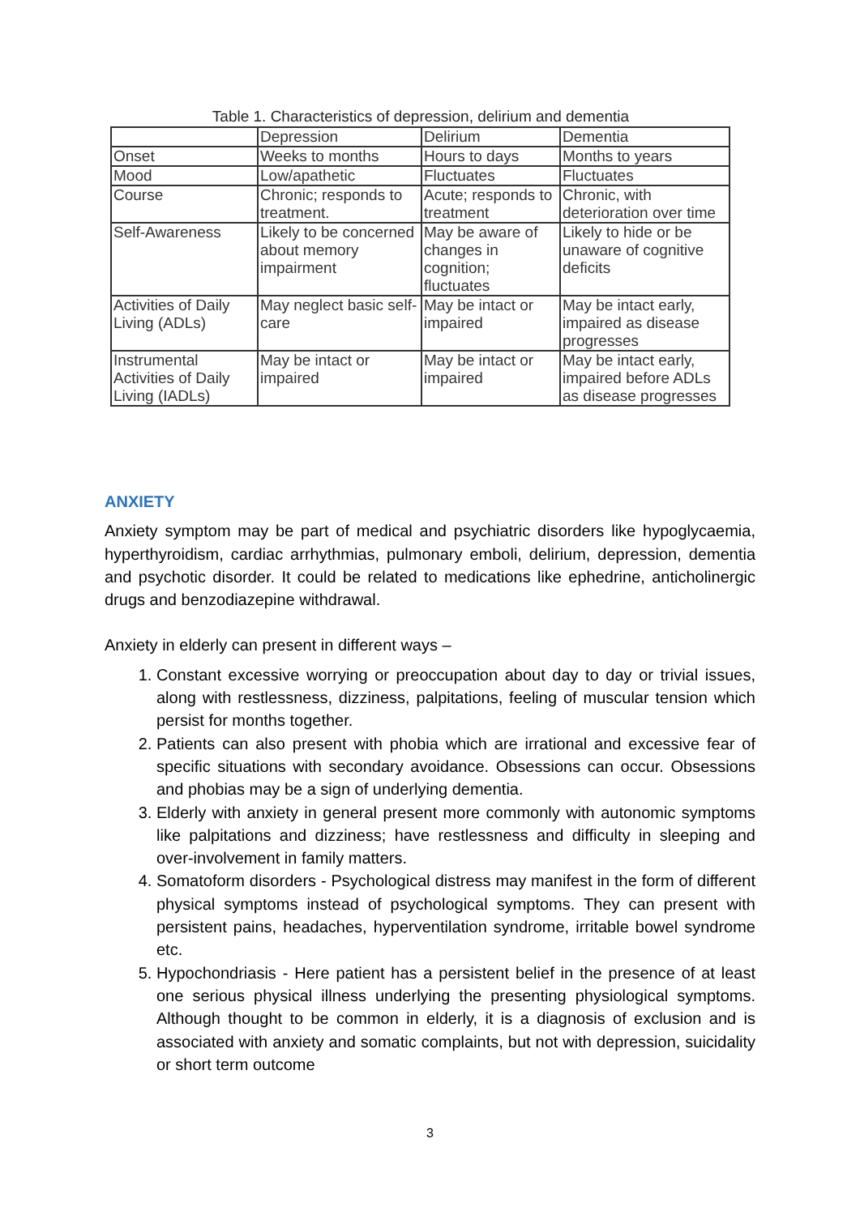Table 1. Characteristics of depression, delirium and dementia
| | Depression | Delirium | Dementia |
| Onset | Weeks to months | Hours to days | Months to years |
| Mood | Low/apathetic | Fluctuates | Fluctuates |
| Course | Chronic; responds to treatment. | Acute; responds to treatment | Chronic, with deterioration over time |
| Self-Awareness | Likely to be concerned about memory impairment | May be aware of changes in cognition; fluctuates | Likely to hide or be unaware of cognitive deficits |
| Activities of Daily Living (ADLs) | May neglect basic self-care | May be intact or impaired | May be intact early, impaired as disease progresses |
| Instrumental Activities of Daily Living (IADLs) | May be intact or impaired | May be intact or impaired | May be intact early, impaired before ADLs as disease progresses |
ANXIETY
Anxiety symptom may be part of medical and psychiatric disorders like hypoglycaemia, hyperthyroidism, cardiac arrhythmias, pulmonary emboli, delirium, depression, dementia and psychotic disorder. It could be related to medications like ephedrine, anticholinergic drugs and benzodiazepine withdrawal.
Anxiety in elderly can present in different ways –
1. Constant excessive worrying or preoccupation about day to day or trivial issues, along with restlessness, dizziness, palpitations, feeling of muscular tension which persist for months together.
2. Patients can also present with phobia which are irrational and excessive fear of specific situations with secondary avoidance. Obsessions can occur. Obsessions and phobias may be a sign of underlying dementia.
3. Elderly with anxiety in general present more commonly with autonomic symptoms like palpitations and dizziness; have restlessness and difficulty in sleeping and over-involvement in family matters.
4. Somatoform disorders - Psychological distress may manifest in the form of different physical symptoms instead of psychological symptoms. They can present with persistent pains, headaches, hyperventilation syndrome, irritable bowel syndrome etc.
5. Hypochondriasis - Here patient has a persistent belief in the presence of at least one serious physical illness underlying the presenting physiological symptoms. Although thought to be common in elderly, it is a diagnosis of exclusion and is associated with anxiety and somatic complaints, but not with depression, suicidality or short term outcome
3